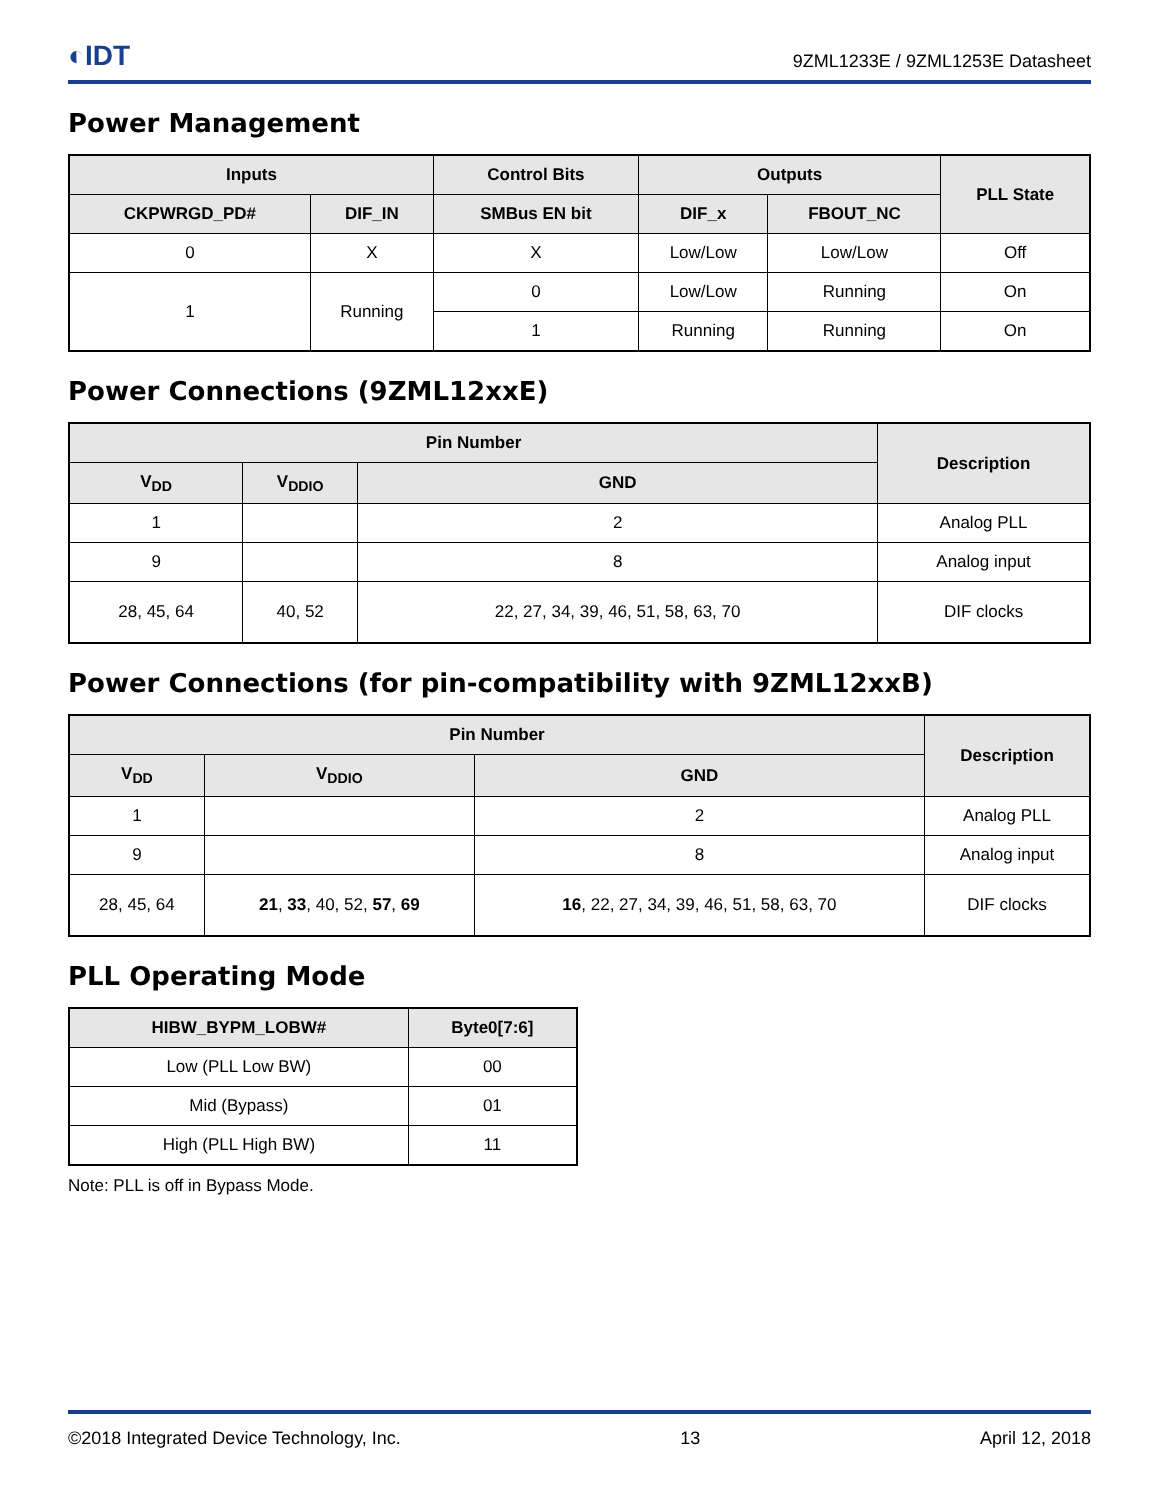◐IDT 9ZML1233E / 9ZML1253E Datasheet
Power Management
| Inputs | | Control Bits | Outputs | | PLL State |
| --- | --- | --- | --- | --- | --- |
| CKPWRGD_PD# | DIF_IN | SMBus EN bit | DIF_x | FBOUT_NC | |
| 0 | X | X | Low/Low | Low/Low | Off |
| 1 | Running | 0 | Low/Low | Running | On |
| | | 1 | Running | Running | On |
Power Connections (9ZML12xxE)
| Pin Number | | | Description |
| --- | --- | --- | --- |
| V<sub>DD</sub> | V<sub>DDIO</sub> | GND | |
| 1 | | 2 | Analog PLL |
| 9 | | 8 | Analog input |
| 28, 45, 64 | 40, 52 | 22, 27, 34, 39, 46, 51, 58, 63, 70 | DIF clocks |
Power Connections (for pin-compatibility with 9ZML12xxB)
| Pin Number | | | Description |
| --- | --- | --- | --- |
| V<sub>DD</sub> | V<sub>DDIO</sub> | GND | |
| 1 | | 2 | Analog PLL |
| 9 | | 8 | Analog input |
| 28, 45, 64 | 21 , 33 , 40, 52, 57 , 69 | 16 , 22, 27, 34, 39, 46, 51, 58, 63, 70 | DIF clocks |
PLL Operating Mode
| HIBW_BYPM_LOBW# | Byte0[7:6] |
| --- | --- |
| Low (PLL Low BW) | 00 |
| Mid (Bypass) | 01 |
| High (PLL High BW) | 11 |
Note: PLL is off in Bypass Mode.
©2018 Integrated Device Technology, Inc. 13 April 12, 2018